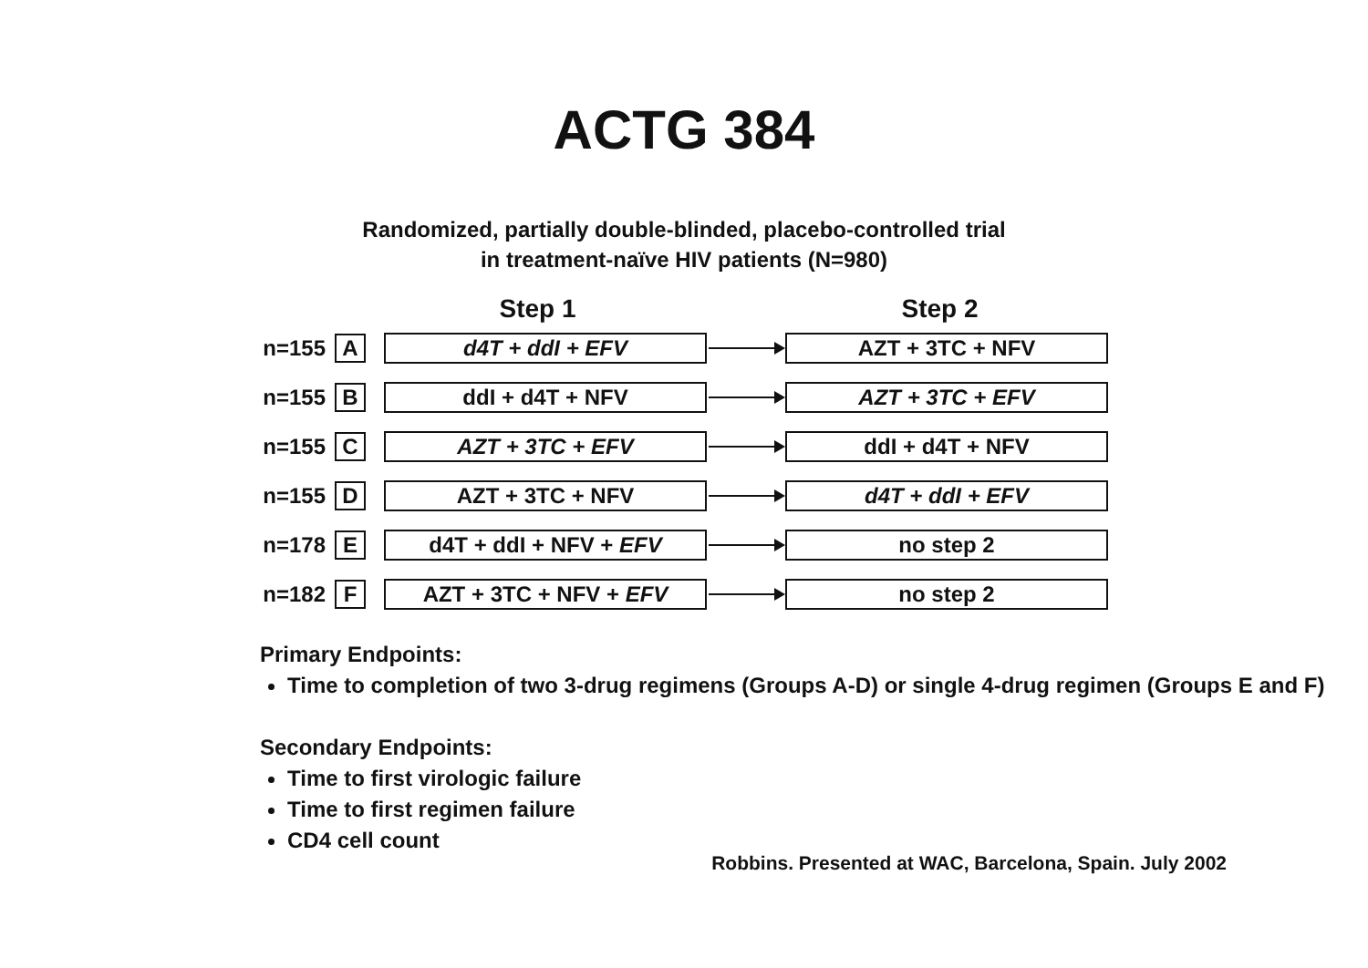ACTG 384
Randomized, partially double-blinded, placebo-controlled trial
in treatment-naïve HIV patients (N=980)
Step 1 Step 2
n=155 A d4T + ddI + EFV AZT + 3TC + NFV
n=155 B ddI + d4T + NFV AZT + 3TC + EFV
n=155 C AZT + 3TC + EFV ddI + d4T + NFV
n=155 D AZT + 3TC + NFV d4T + ddI + EFV
n=178 E d4T + ddI + NFV + EFV no step 2
n=182 F AZT + 3TC + NFV + EFV no step 2
Primary Endpoints:
Time to completion of two 3-drug regimens (Groups A-D) or single 4-drug regimen (Groups E and F)
Secondary Endpoints:
Time to first virologic failure
Time to first regimen failure
CD4 cell count
Robbins. Presented at WAC, Barcelona, Spain. July 2002